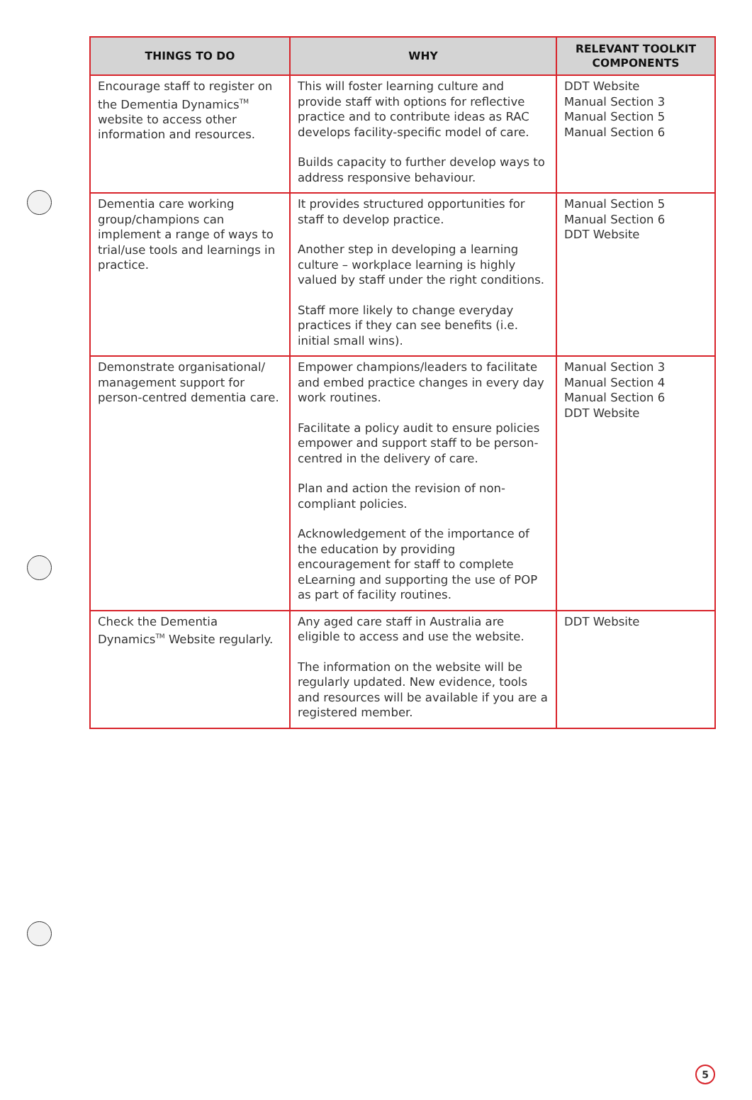| THINGS TO DO | WHY | RELEVANT TOOLKIT COMPONENTS |
| --- | --- | --- |
| Encourage staff to register on the Dementia Dynamics<sup>TM</sup> website to access other information and resources. | This will foster learning culture and provide staff with options for reflective practice and to contribute ideas as RAC develops facility-specific model of care. Builds capacity to further develop ways to address responsive behaviour. | DDT Website Manual Section 3 Manual Section 5 Manual Section 6 |
| Dementia care working group/champions can implement a range of ways to trial/use tools and learnings in practice. | It provides structured opportunities for staff to develop practice. Another step in developing a learning culture – workplace learning is highly valued by staff under the right conditions. Staff more likely to change everyday practices if they can see benefits (i.e. initial small wins). | Manual Section 5 Manual Section 6 DDT Website |
| Demonstrate organisational/ management support for person-centred dementia care. | Empower champions/leaders to facilitate and embed practice changes in every day work routines. Facilitate a policy audit to ensure policies empower and support staff to be person-centred in the delivery of care. Plan and action the revision of non-compliant policies. Acknowledgement of the importance of the education by providing encouragement for staff to complete eLearning and supporting the use of POP as part of facility routines. | Manual Section 3 Manual Section 4 Manual Section 6 DDT Website |
| Check the Dementia Dynamics<sup>TM</sup> Website regularly. | Any aged care staff in Australia are eligible to access and use the website. The information on the website will be regularly updated. New evidence, tools and resources will be available if you are a registered member. | DDT Website |
5